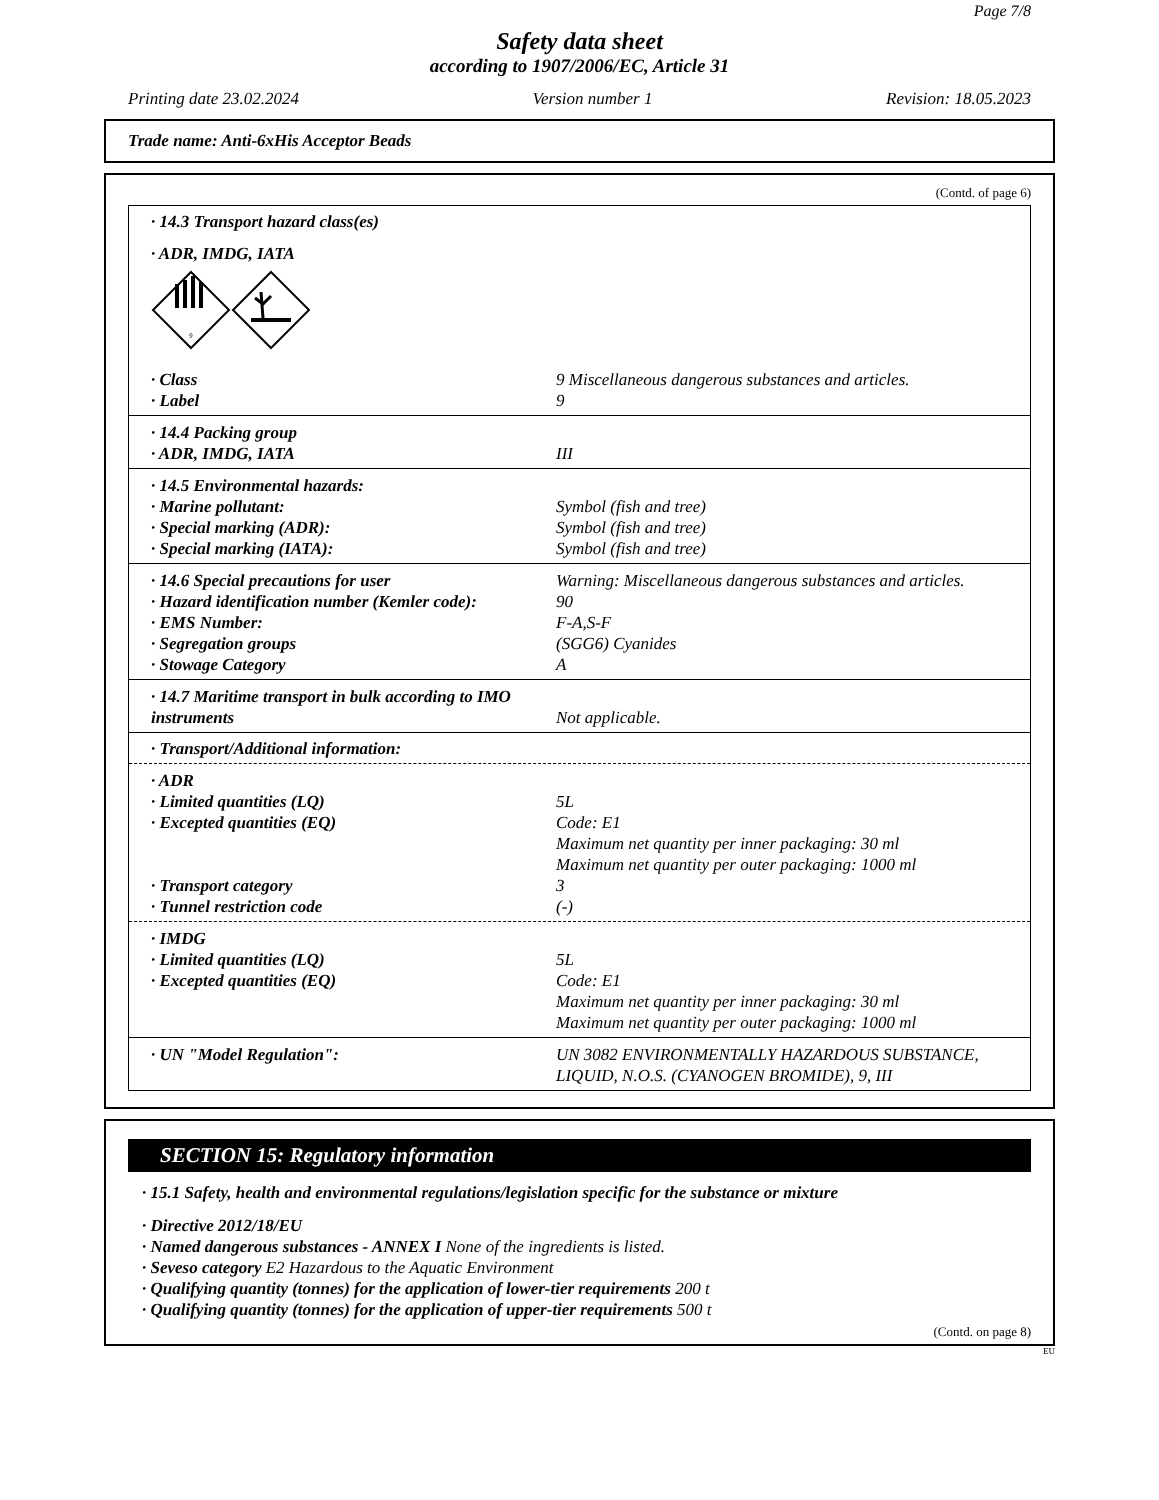Page 7/8
Safety data sheet
according to 1907/2006/EC, Article 31
Printing date 23.02.2024 Version number 1 Revision: 18.05.2023
Trade name: Anti-6xHis Acceptor Beads
(Contd. of page 6)
· 14.3 Transport hazard class(es)
· ADR, IMDG, IATA
9
| · Class | 9 Miscellaneous dangerous substances and articles. |
| · Label | 9 |
| · 14.4 Packing group | |
| · ADR, IMDG, IATA | III |
| · 14.5 Environmental hazards: | |
| · Marine pollutant: | Symbol (fish and tree) |
| · Special marking (ADR): | Symbol (fish and tree) |
| · Special marking (IATA): | Symbol (fish and tree) |
| · 14.6 Special precautions for user | Warning: Miscellaneous dangerous substances and articles. |
| · Hazard identification number (Kemler code): | 90 |
| · EMS Number: | F-A,S-F |
| · Segregation groups | (SGG6) Cyanides |
| · Stowage Category | A |
| · 14.7 Maritime transport in bulk according to IMO instruments | Not applicable. |
· Transport/Additional information:
| · ADR | |
| · Limited quantities (LQ) | 5L |
| · Excepted quantities (EQ) | Code: E1 Maximum net quantity per inner packaging: 30 ml Maximum net quantity per outer packaging: 1000 ml |
| · Transport category | 3 |
| · Tunnel restriction code | (-) |
| · IMDG | |
| · Limited quantities (LQ) | 5L |
| · Excepted quantities (EQ) | Code: E1 Maximum net quantity per inner packaging: 30 ml Maximum net quantity per outer packaging: 1000 ml |
| · UN "Model Regulation": | UN 3082 ENVIRONMENTALLY HAZARDOUS SUBSTANCE, LIQUID, N.O.S. (CYANOGEN BROMIDE), 9, III |
SECTION 15: Regulatory information
· 15.1 Safety, health and environmental regulations/legislation specific for the substance or mixture
· Directive 2012/18/EU
· Named dangerous substances - ANNEX I None of the ingredients is listed.
· Seveso category E2 Hazardous to the Aquatic Environment
· Qualifying quantity (tonnes) for the application of lower-tier requirements 200 t
· Qualifying quantity (tonnes) for the application of upper-tier requirements 500 t
(Contd. on page 8)
EU